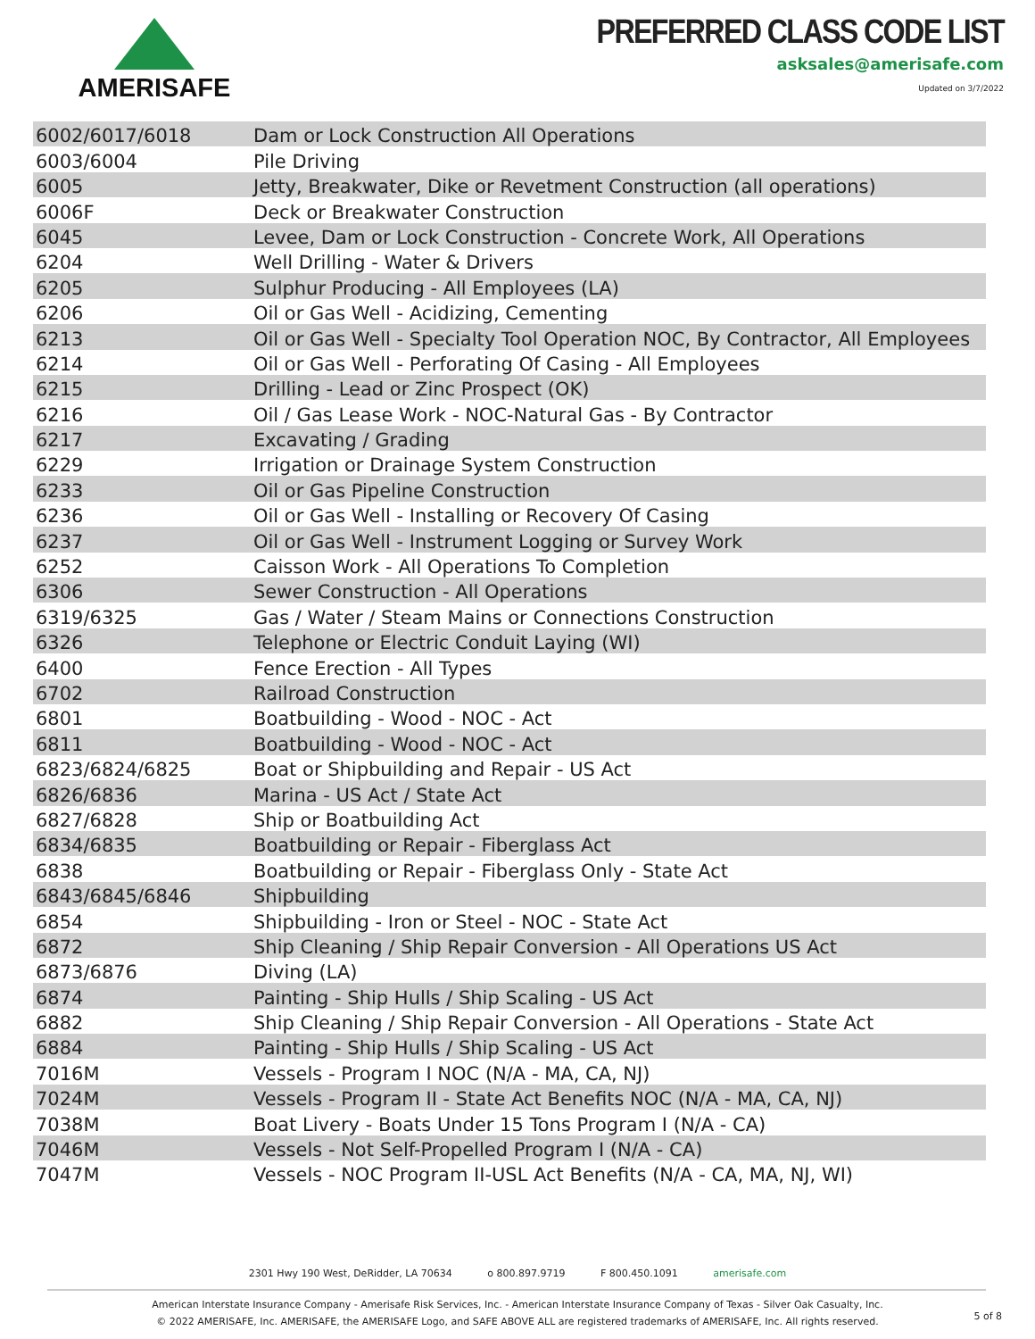AMERISAFE
PREFERRED CLASS CODE LIST
asksales@amerisafe.com
Updated on 3/7/2022
| 6002/6017/6018 | Dam or Lock Construction All Operations |
| 6003/6004 | Pile Driving |
| 6005 | Jetty, Breakwater, Dike or Revetment Construction (all operations) |
| 6006F | Deck or Breakwater Construction |
| 6045 | Levee, Dam or Lock Construction - Concrete Work, All Operations |
| 6204 | Well Drilling - Water & Drivers |
| 6205 | Sulphur Producing - All Employees (LA) |
| 6206 | Oil or Gas Well - Acidizing, Cementing |
| 6213 | Oil or Gas Well - Specialty Tool Operation NOC, By Contractor, All Employees |
| 6214 | Oil or Gas Well - Perforating Of Casing - All Employees |
| 6215 | Drilling - Lead or Zinc Prospect (OK) |
| 6216 | Oil / Gas Lease Work - NOC-Natural Gas - By Contractor |
| 6217 | Excavating / Grading |
| 6229 | Irrigation or Drainage System Construction |
| 6233 | Oil or Gas Pipeline Construction |
| 6236 | Oil or Gas Well - Installing or Recovery Of Casing |
| 6237 | Oil or Gas Well - Instrument Logging or Survey Work |
| 6252 | Caisson Work - All Operations To Completion |
| 6306 | Sewer Construction - All Operations |
| 6319/6325 | Gas / Water / Steam Mains or Connections Construction |
| 6326 | Telephone or Electric Conduit Laying (WI) |
| 6400 | Fence Erection - All Types |
| 6702 | Railroad Construction |
| 6801 | Boatbuilding - Wood - NOC - Act |
| 6811 | Boatbuilding - Wood - NOC - Act |
| 6823/6824/6825 | Boat or Shipbuilding and Repair - US Act |
| 6826/6836 | Marina - US Act / State Act |
| 6827/6828 | Ship or Boatbuilding Act |
| 6834/6835 | Boatbuilding or Repair - Fiberglass Act |
| 6838 | Boatbuilding or Repair - Fiberglass Only - State Act |
| 6843/6845/6846 | Shipbuilding |
| 6854 | Shipbuilding - Iron or Steel - NOC - State Act |
| 6872 | Ship Cleaning / Ship Repair Conversion - All Operations US Act |
| 6873/6876 | Diving (LA) |
| 6874 | Painting - Ship Hulls / Ship Scaling - US Act |
| 6882 | Ship Cleaning / Ship Repair Conversion - All Operations - State Act |
| 6884 | Painting - Ship Hulls / Ship Scaling - US Act |
| 7016M | Vessels - Program I NOC (N/A - MA, CA, NJ) |
| 7024M | Vessels - Program II - State Act Benefits NOC (N/A - MA, CA, NJ) |
| 7038M | Boat Livery - Boats Under 15 Tons Program I (N/A - CA) |
| 7046M | Vessels - Not Self-Propelled Program I (N/A - CA) |
| 7047M | Vessels - NOC Program II-USL Act Benefits (N/A - CA, MA, NJ, WI) |
2301 Hwy 190 West, DeRidder, LA 70634 o 800.897.9719 F 800.450.1091 amerisafe.com
American Interstate Insurance Company - Amerisafe Risk Services, Inc. - American Interstate Insurance Company of Texas - Silver Oak Casualty, Inc.
© 2022 AMERISAFE, Inc. AMERISAFE, the AMERISAFE Logo, and SAFE ABOVE ALL are registered trademarks of AMERISAFE, Inc. All rights reserved.
5 of 8